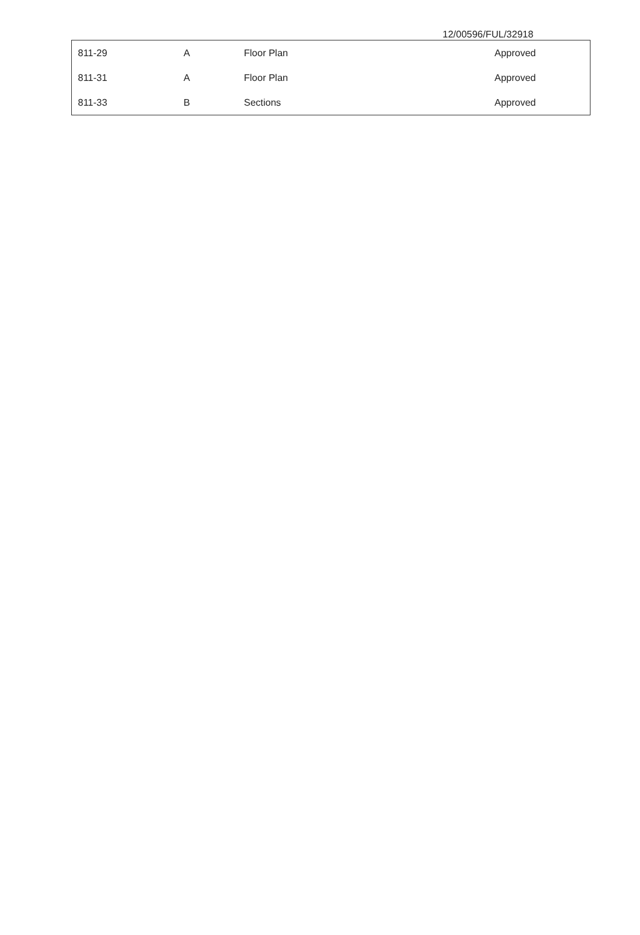12/00596/FUL/32918
| 811-29 | A | Floor Plan | Approved |
| 811-31 | A | Floor Plan | Approved |
| 811-33 | B | Sections | Approved |